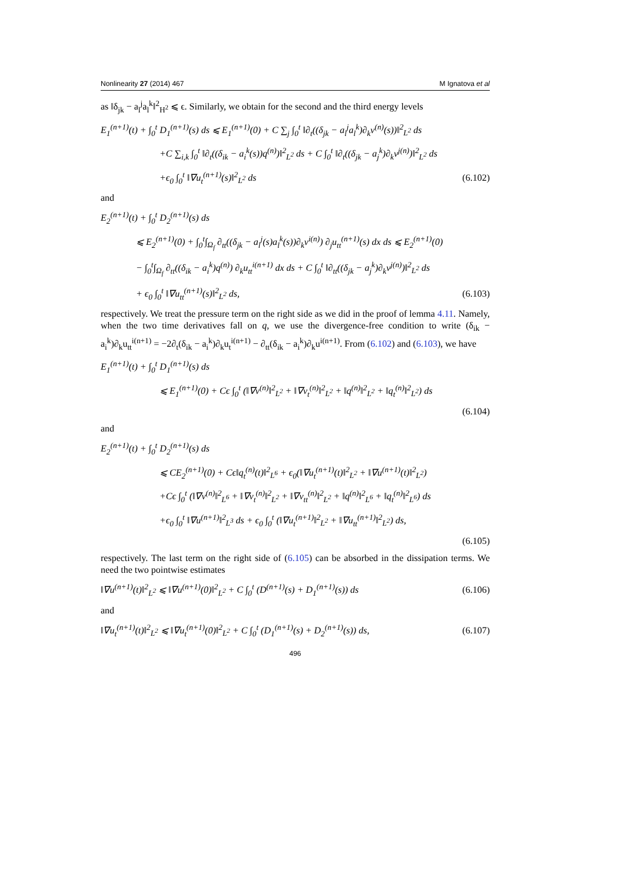Nonlinearity 27 (2014) 467 M Ignatova et al
as ‖δ<sub>jk</sub> − a<sub>l</sub><sup>j</sup>a<sub>l</sub><sup>k</sup>‖<sup>2</sup><sub>H<sup>2</sup></sub> ⩽ ϵ. Similarly, we obtain for the second and the third energy levels
E<sub>1</sub><sup>(n+1)</sup>(t) + ∫<sub>0</sub><sup>t</sup> D<sub>1</sub><sup>(n+1)</sup>(s) ds ⩽ E<sub>1</sub><sup>(n+1)</sup>(0) + C ∑<sub>j</sub> ∫<sub>0</sub><sup>t</sup> ‖∂<sub>t</sub>((δ<sub>jk</sub> − a<sub>l</sub><sup>j</sup>a<sub>l</sub><sup>k</sup>)∂<sub>k</sub>v<sup>(n)</sup>(s))‖<sup>2</sup><sub>L<sup>2</sup></sub> ds
+C ∑<sub>i,k</sub> ∫<sub>0</sub><sup>t</sup> ‖∂<sub>t</sub>((δ<sub>ik</sub> − a<sub>i</sub><sup>k</sup>(s))q<sup>(n)</sup>)‖<sup>2</sup><sub>L<sup>2</sup></sub> ds + C ∫<sub>0</sub><sup>t</sup> ‖∂<sub>t</sub>((δ<sub>jk</sub> − a<sub>j</sub><sup>k</sup>)∂<sub>k</sub>v<sup>j(n)</sup>)‖<sup>2</sup><sub>L<sup>2</sup></sub> ds
+ϵ<sub>0</sub> ∫<sub>0</sub><sup>t</sup> ‖∇u<sub>t</sub><sup>(n+1)</sup>(s)‖<sup>2</sup><sub>L<sup>2</sup></sub> ds (6.102)
and
E<sub>2</sub><sup>(n+1)</sup>(t) + ∫<sub>0</sub><sup>t</sup> D<sub>2</sub><sup>(n+1)</sup>(s) ds
⩽ E<sub>2</sub><sup>(n+1)</sup>(0) + ∫<sub>0</sub><sup>t</sup>∫<sub>Ω<sub>f</sub></sub> ∂<sub>tt</sub>((δ<sub>jk</sub> − a<sub>l</sub><sup>j</sup>(s)a<sub>l</sub><sup>k</sup>(s))∂<sub>k</sub>v<sup>i(n)</sup>) ∂<sub>j</sub>u<sub>tt</sub><sup>(n+1)</sup>(s) dx ds ⩽ E<sub>2</sub><sup>(n+1)</sup>(0)
− ∫<sub>0</sub><sup>t</sup>∫<sub>Ω<sub>f</sub></sub> ∂<sub>tt</sub>((δ<sub>ik</sub> − a<sub>i</sub><sup>k</sup>)q<sup>(n)</sup>) ∂<sub>k</sub>u<sub>tt</sub><sup>i(n+1)</sup> dx ds + C ∫<sub>0</sub><sup>t</sup> ‖∂<sub>tt</sub>((δ<sub>jk</sub> − a<sub>j</sub><sup>k</sup>)∂<sub>k</sub>v<sup>j(n)</sup>)‖<sup>2</sup><sub>L<sup>2</sup></sub> ds
+ ϵ<sub>0</sub> ∫<sub>0</sub><sup>t</sup> ‖∇u<sub>tt</sub><sup>(n+1)</sup>(s)‖<sup>2</sup><sub>L<sup>2</sup></sub> ds, (6.103)
respectively. We treat the pressure term on the right side as we did in the proof of lemma 4.11. Namely, when the two time derivatives fall on q, we use the divergence-free condition to write (δ<sub>ik</sub> − a<sub>i</sub><sup>k</sup>)∂<sub>k</sub>u<sub>tt</sub><sup>i(n+1)</sup> = −2∂<sub>t</sub>(δ<sub>ik</sub> − a<sub>i</sub><sup>k</sup>)∂<sub>k</sub>u<sub>t</sub><sup>i(n+1)</sup> − ∂<sub>tt</sub>(δ<sub>ik</sub> − a<sub>i</sub><sup>k</sup>)∂<sub>k</sub>u<sup>i(n+1)</sup>. From (6.102) and (6.103), we have
E<sub>1</sub><sup>(n+1)</sup>(t) + ∫<sub>0</sub><sup>t</sup> D<sub>1</sub><sup>(n+1)</sup>(s) ds
⩽ E<sub>1</sub><sup>(n+1)</sup>(0) + Cϵ ∫<sub>0</sub><sup>t</sup> (‖∇v<sup>(n)</sup>‖<sup>2</sup><sub>L<sup>2</sup></sub> + ‖∇v<sub>t</sub><sup>(n)</sup>‖<sup>2</sup><sub>L<sup>2</sup></sub> + ‖q<sup>(n)</sup>‖<sup>2</sup><sub>L<sup>2</sup></sub> + ‖q<sub>t</sub><sup>(n)</sup>‖<sup>2</sup><sub>L<sup>2</sup></sub>) ds
(6.104)
and
E<sub>2</sub><sup>(n+1)</sup>(t) + ∫<sub>0</sub><sup>t</sup> D<sub>2</sub><sup>(n+1)</sup>(s) ds
⩽ CE<sub>2</sub><sup>(n+1)</sup>(0) + Cϵ‖q<sub>t</sub><sup>(n)</sup>(t)‖<sup>2</sup><sub>L<sup>6</sup></sub> + ϵ<sub>0</sub>(‖∇u<sub>t</sub><sup>(n+1)</sup>(t)‖<sup>2</sup><sub>L<sup>2</sup></sub> + ‖∇u<sup>(n+1)</sup>(t)‖<sup>2</sup><sub>L<sup>2</sup></sub>)
+Cϵ ∫<sub>0</sub><sup>t</sup> (‖∇v<sup>(n)</sup>‖<sup>2</sup><sub>L<sup>6</sup></sub> + ‖∇v<sub>t</sub><sup>(n)</sup>‖<sup>2</sup><sub>L<sup>2</sup></sub> + ‖∇v<sub>tt</sub><sup>(n)</sup>‖<sup>2</sup><sub>L<sup>2</sup></sub> + ‖q<sup>(n)</sup>‖<sup>2</sup><sub>L<sup>6</sup></sub> + ‖q<sub>t</sub><sup>(n)</sup>‖<sup>2</sup><sub>L<sup>6</sup></sub>) ds
+ϵ<sub>0</sub> ∫<sub>0</sub><sup>t</sup> ‖∇u<sup>(n+1)</sup>‖<sup>2</sup><sub>L<sup>3</sup></sub> ds + ϵ<sub>0</sub> ∫<sub>0</sub><sup>t</sup> (‖∇u<sub>t</sub><sup>(n+1)</sup>‖<sup>2</sup><sub>L<sup>2</sup></sub> + ‖∇u<sub>tt</sub><sup>(n+1)</sup>‖<sup>2</sup><sub>L<sup>2</sup></sub>) ds,
(6.105)
respectively. The last term on the right side of (6.105) can be absorbed in the dissipation terms. We need the two pointwise estimates
‖∇u<sup>(n+1)</sup>(t)‖<sup>2</sup><sub>L<sup>2</sup></sub> ⩽ ‖∇u<sup>(n+1)</sup>(0)‖<sup>2</sup><sub>L<sup>2</sup></sub> + C ∫<sub>0</sub><sup>t</sup> (D<sup>(n+1)</sup>(s) + D<sub>1</sub><sup>(n+1)</sup>(s)) ds (6.106)
and
‖∇u<sub>t</sub><sup>(n+1)</sup>(t)‖<sup>2</sup><sub>L<sup>2</sup></sub> ⩽ ‖∇u<sub>t</sub><sup>(n+1)</sup>(0)‖<sup>2</sup><sub>L<sup>2</sup></sub> + C ∫<sub>0</sub><sup>t</sup> (D<sub>1</sub><sup>(n+1)</sup>(s) + D<sub>2</sub><sup>(n+1)</sup>(s)) ds, (6.107)
496